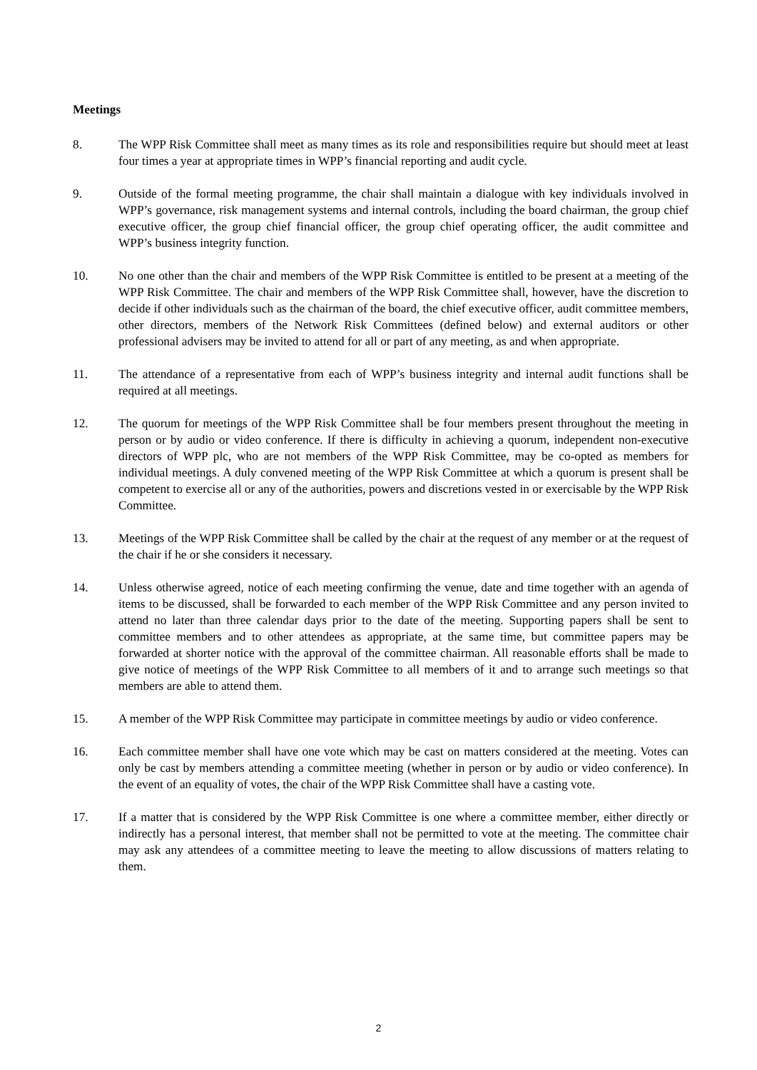Meetings
8. The WPP Risk Committee shall meet as many times as its role and responsibilities require but should meet at least four times a year at appropriate times in WPP’s financial reporting and audit cycle.
9. Outside of the formal meeting programme, the chair shall maintain a dialogue with key individuals involved in WPP’s governance, risk management systems and internal controls, including the board chairman, the group chief executive officer, the group chief financial officer, the group chief operating officer, the audit committee and WPP’s business integrity function.
10. No one other than the chair and members of the WPP Risk Committee is entitled to be present at a meeting of the WPP Risk Committee. The chair and members of the WPP Risk Committee shall, however, have the discretion to decide if other individuals such as the chairman of the board, the chief executive officer, audit committee members, other directors, members of the Network Risk Committees (defined below) and external auditors or other professional advisers may be invited to attend for all or part of any meeting, as and when appropriate.
11. The attendance of a representative from each of WPP’s business integrity and internal audit functions shall be required at all meetings.
12. The quorum for meetings of the WPP Risk Committee shall be four members present throughout the meeting in person or by audio or video conference. If there is difficulty in achieving a quorum, independent non-executive directors of WPP plc, who are not members of the WPP Risk Committee, may be co-opted as members for individual meetings. A duly convened meeting of the WPP Risk Committee at which a quorum is present shall be competent to exercise all or any of the authorities, powers and discretions vested in or exercisable by the WPP Risk Committee.
13. Meetings of the WPP Risk Committee shall be called by the chair at the request of any member or at the request of the chair if he or she considers it necessary.
14. Unless otherwise agreed, notice of each meeting confirming the venue, date and time together with an agenda of items to be discussed, shall be forwarded to each member of the WPP Risk Committee and any person invited to attend no later than three calendar days prior to the date of the meeting. Supporting papers shall be sent to committee members and to other attendees as appropriate, at the same time, but committee papers may be forwarded at shorter notice with the approval of the committee chairman. All reasonable efforts shall be made to give notice of meetings of the WPP Risk Committee to all members of it and to arrange such meetings so that members are able to attend them.
15. A member of the WPP Risk Committee may participate in committee meetings by audio or video conference.
16. Each committee member shall have one vote which may be cast on matters considered at the meeting. Votes can only be cast by members attending a committee meeting (whether in person or by audio or video conference). In the event of an equality of votes, the chair of the WPP Risk Committee shall have a casting vote.
17. If a matter that is considered by the WPP Risk Committee is one where a committee member, either directly or indirectly has a personal interest, that member shall not be permitted to vote at the meeting. The committee chair may ask any attendees of a committee meeting to leave the meeting to allow discussions of matters relating to them.
2